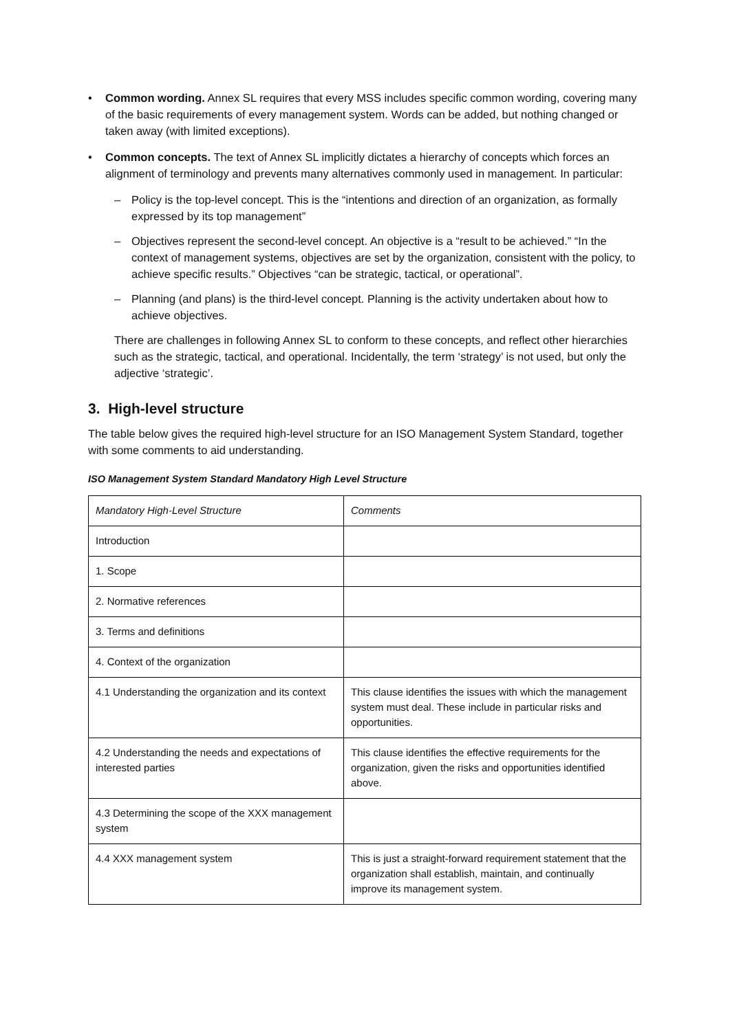• Common wording. Annex SL requires that every MSS includes specific common wording, covering many of the basic requirements of every management system. Words can be added, but nothing changed or taken away (with limited exceptions).
• Common concepts. The text of Annex SL implicitly dictates a hierarchy of concepts which forces an alignment of terminology and prevents many alternatives commonly used in management. In particular:
– Policy is the top-level concept. This is the “intentions and direction of an organization, as formally expressed by its top management”
– Objectives represent the second-level concept. An objective is a “result to be achieved.” “In the context of management systems, objectives are set by the organization, consistent with the policy, to achieve specific results.” Objectives “can be strategic, tactical, or operational”.
– Planning (and plans) is the third-level concept. Planning is the activity undertaken about how to achieve objectives.
There are challenges in following Annex SL to conform to these concepts, and reflect other hierarchies such as the strategic, tactical, and operational. Incidentally, the term ‘strategy’ is not used, but only the adjective ‘strategic’.
3. High-level structure
The table below gives the required high-level structure for an ISO Management System Standard, together with some comments to aid understanding.
ISO Management System Standard Mandatory High Level Structure
| Mandatory High-Level Structure | Comments |
| --- | --- |
| Introduction | |
| 1. Scope | |
| 2. Normative references | |
| 3. Terms and definitions | |
| 4. Context of the organization | |
| 4.1 Understanding the organization and its context | This clause identifies the issues with which the management system must deal. These include in particular risks and opportunities. |
| 4.2 Understanding the needs and expectations of interested parties | This clause identifies the effective requirements for the organization, given the risks and opportunities identified above. |
| 4.3 Determining the scope of the XXX management system | |
| 4.4 XXX management system | This is just a straight-forward requirement statement that the organization shall establish, maintain, and continually improve its management system. |